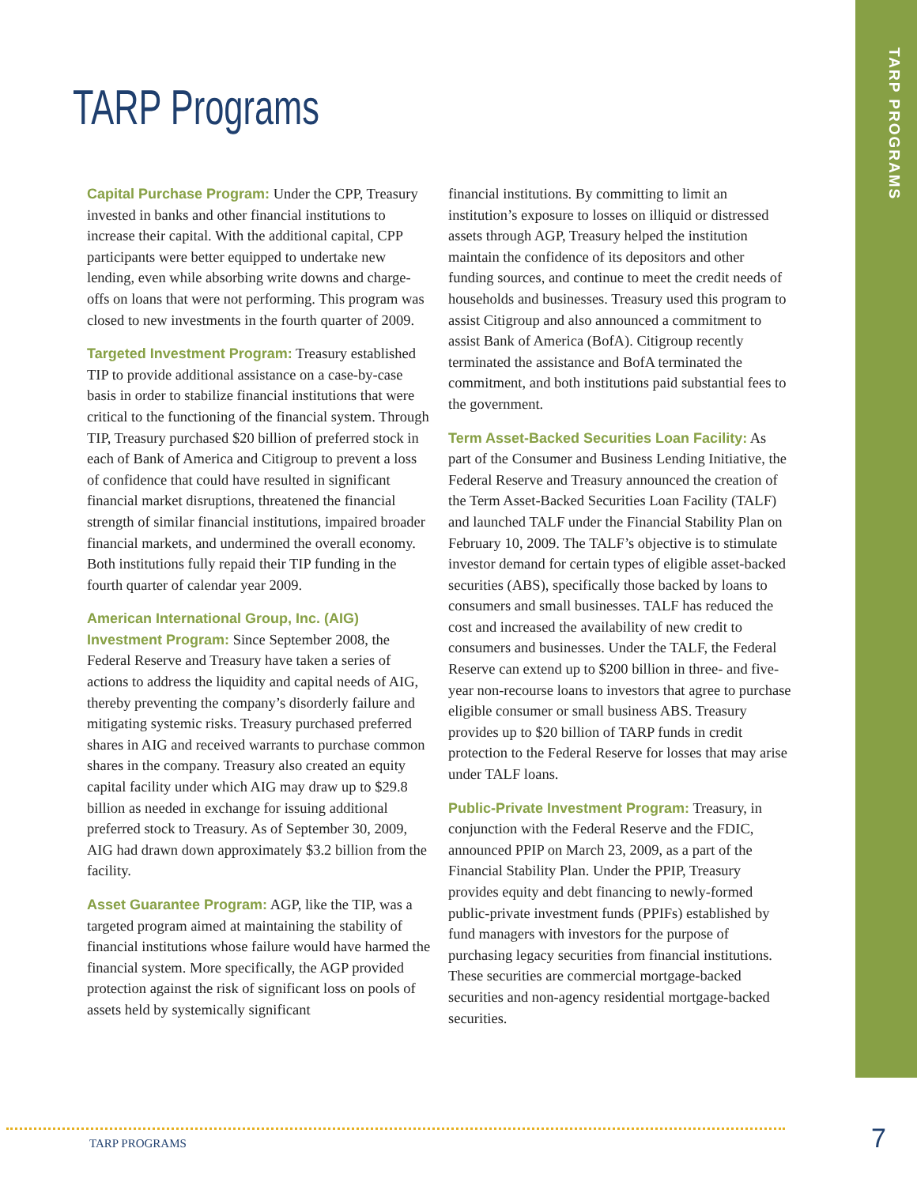TARP PROGRAMS
TARP Programs
Capital Purchase Program: Under the CPP, Treasury invested in banks and other financial institutions to increase their capital. With the additional capital, CPP participants were better equipped to undertake new lending, even while absorbing write downs and charge-offs on loans that were not performing. This program was closed to new investments in the fourth quarter of 2009.
Targeted Investment Program: Treasury established TIP to provide additional assistance on a case-by-case basis in order to stabilize financial institutions that were critical to the functioning of the financial system. Through TIP, Treasury purchased $20 billion of preferred stock in each of Bank of America and Citigroup to prevent a loss of confidence that could have resulted in significant financial market disruptions, threatened the financial strength of similar financial institutions, impaired broader financial markets, and undermined the overall economy. Both institutions fully repaid their TIP funding in the fourth quarter of calendar year 2009.
American International Group, Inc. (AIG) Investment Program: Since September 2008, the Federal Reserve and Treasury have taken a series of actions to address the liquidity and capital needs of AIG, thereby preventing the company’s disorderly failure and mitigating systemic risks. Treasury purchased preferred shares in AIG and received warrants to purchase common shares in the company. Treasury also created an equity capital facility under which AIG may draw up to $29.8 billion as needed in exchange for issuing additional preferred stock to Treasury. As of September 30, 2009, AIG had drawn down approximately $3.2 billion from the facility.
Asset Guarantee Program: AGP, like the TIP, was a targeted program aimed at maintaining the stability of financial institutions whose failure would have harmed the financial system. More specifically, the AGP provided protection against the risk of significant loss on pools of assets held by systemically significant
financial institutions. By committing to limit an institution’s exposure to losses on illiquid or distressed assets through AGP, Treasury helped the institution maintain the confidence of its depositors and other funding sources, and continue to meet the credit needs of households and businesses. Treasury used this program to assist Citigroup and also announced a commitment to assist Bank of America (BofA). Citigroup recently terminated the assistance and BofA terminated the commitment, and both institutions paid substantial fees to the government.
Term Asset-Backed Securities Loan Facility: As part of the Consumer and Business Lending Initiative, the Federal Reserve and Treasury announced the creation of the Term Asset-Backed Securities Loan Facility (TALF) and launched TALF under the Financial Stability Plan on February 10, 2009. The TALF’s objective is to stimulate investor demand for certain types of eligible asset-backed securities (ABS), specifically those backed by loans to consumers and small businesses. TALF has reduced the cost and increased the availability of new credit to consumers and businesses. Under the TALF, the Federal Reserve can extend up to $200 billion in three- and five-year non-recourse loans to investors that agree to purchase eligible consumer or small business ABS. Treasury provides up to $20 billion of TARP funds in credit protection to the Federal Reserve for losses that may arise under TALF loans.
Public-Private Investment Program: Treasury, in conjunction with the Federal Reserve and the FDIC, announced PPIP on March 23, 2009, as a part of the Financial Stability Plan. Under the PPIP, Treasury provides equity and debt financing to newly-formed public-private investment funds (PPIFs) established by fund managers with investors for the purpose of purchasing legacy securities from financial institutions. These securities are commercial mortgage-backed securities and non-agency residential mortgage-backed securities.
TARP PROGRAMS 7